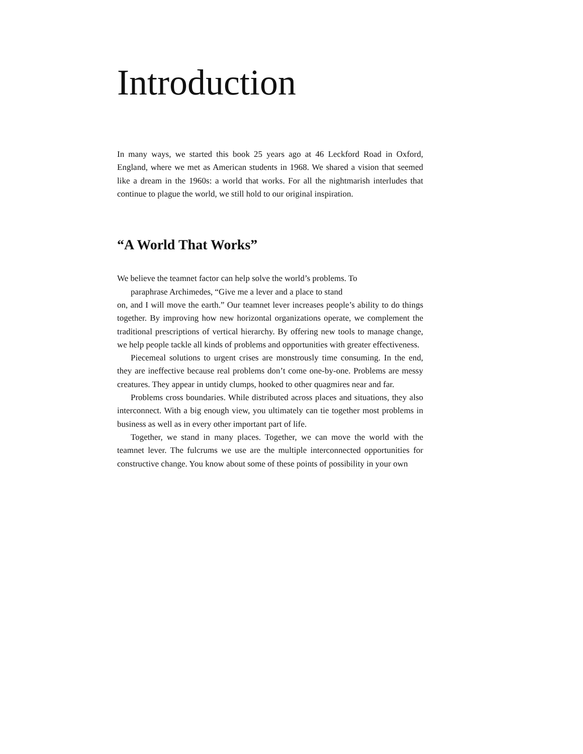Introduction
In many ways, we started this book 25 years ago at 46 Leckford Road in Oxford, England, where we met as American students in 1968. We shared a vision that seemed like a dream in the 1960s: a world that works. For all the nightmarish interludes that continue to plague the world, we still hold to our original inspiration.
“A World That Works”
We believe the teamnet factor can help solve the world’s problems. To
paraphrase Archimedes, “Give me a lever and a place to stand
on, and I will move the earth.” Our teamnet lever increases people’s ability to do things together. By improving how new horizontal organizations operate, we complement the traditional prescriptions of vertical hierarchy. By offering new tools to manage change, we help people tackle all kinds of problems and opportunities with greater effectiveness.
Piecemeal solutions to urgent crises are monstrously time consuming. In the end, they are ineffective because real problems don’t come one-by-one. Problems are messy creatures. They appear in untidy clumps, hooked to other quagmires near and far.
Problems cross boundaries. While distributed across places and situations, they also interconnect. With a big enough view, you ultimately can tie together most problems in business as well as in every other important part of life.
Together, we stand in many places. Together, we can move the world with the teamnet lever. The fulcrums we use are the multiple interconnected opportunities for constructive change. You know about some of these points of possibility in your own